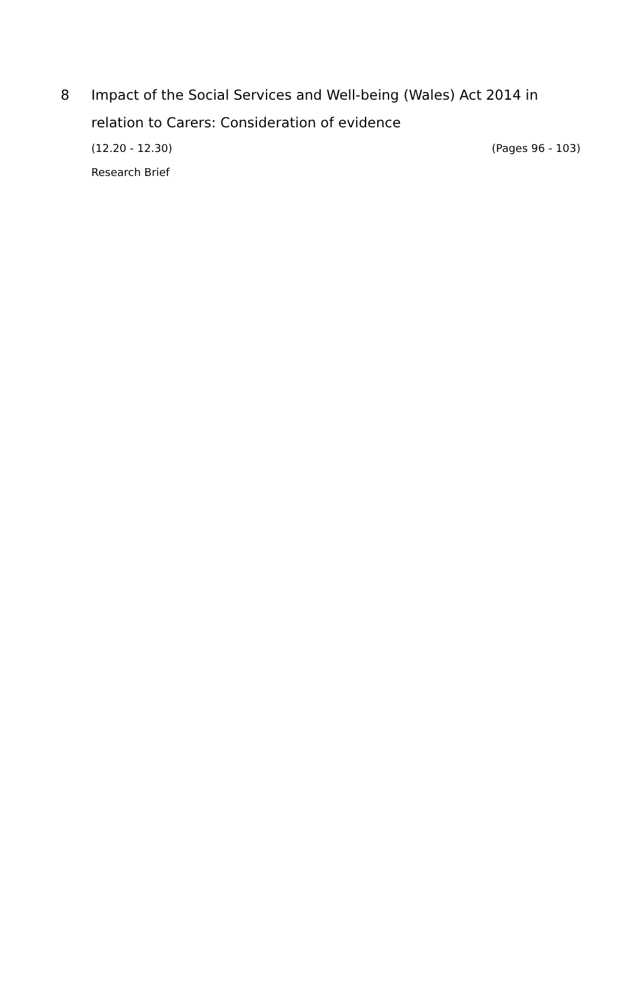8 Impact of the Social Services and Well-being (Wales) Act 2014 in relation to Carers: Consideration of evidence
(12.20 - 12.30) (Pages 96 - 103)
Research Brief